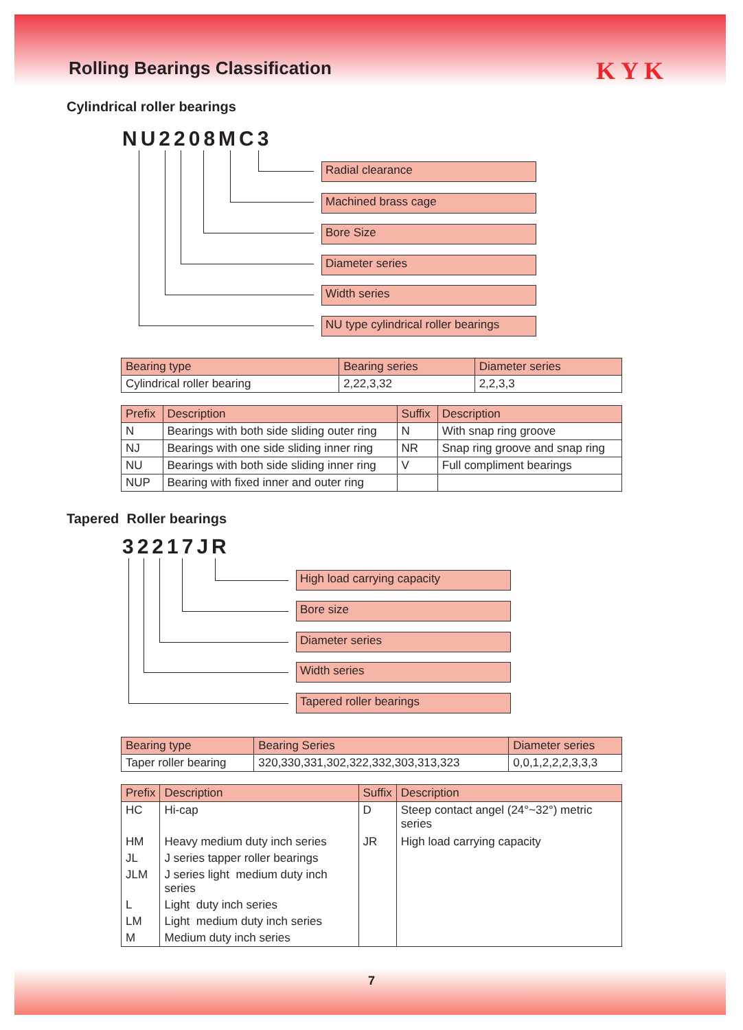Rolling Bearings Classification
KYK
Cylindrical roller bearings
NU2208MC3
Radial clearance
Machined brass cage
Bore Size
Diameter series
Width series
NU type cylindrical roller bearings
| Bearing type | Bearing series | Diameter series |
| --- | --- | --- |
| Cylindrical roller bearing | 2,22,3,32 | 2,2,3,3 |
| Prefix | Description | Suffix | Description |
| --- | --- | --- | --- |
| N | Bearings with both side sliding outer ring | N | With snap ring groove |
| NJ | Bearings with one side sliding inner ring | NR | Snap ring groove and snap ring |
| NU | Bearings with both side sliding inner ring | V | Full compliment bearings |
| NUP | Bearing with fixed inner and outer ring | | |
Tapered Roller bearings
32217JR
High load carrying capacity
Bore size
Diameter series
Width series
Tapered roller bearings
| Bearing type | Bearing Series | Diameter series |
| --- | --- | --- |
| Taper roller bearing | 320,330,331,302,322,332,303,313,323 | 0,0,1,2,2,2,3,3,3 |
| Prefix | Description | Suffix | Description |
| --- | --- | --- | --- |
| HC | Hi-cap | D | Steep contact angel (24°~32°) metric series |
| HM | Heavy medium duty inch series | JR | High load carrying capacity |
| JL | J series tapper roller bearings | | |
| JLM | J series light medium duty inch series | | |
| L | Light duty inch series | | |
| LM | Light medium duty inch series | | |
| M | Medium duty inch series | | |
7